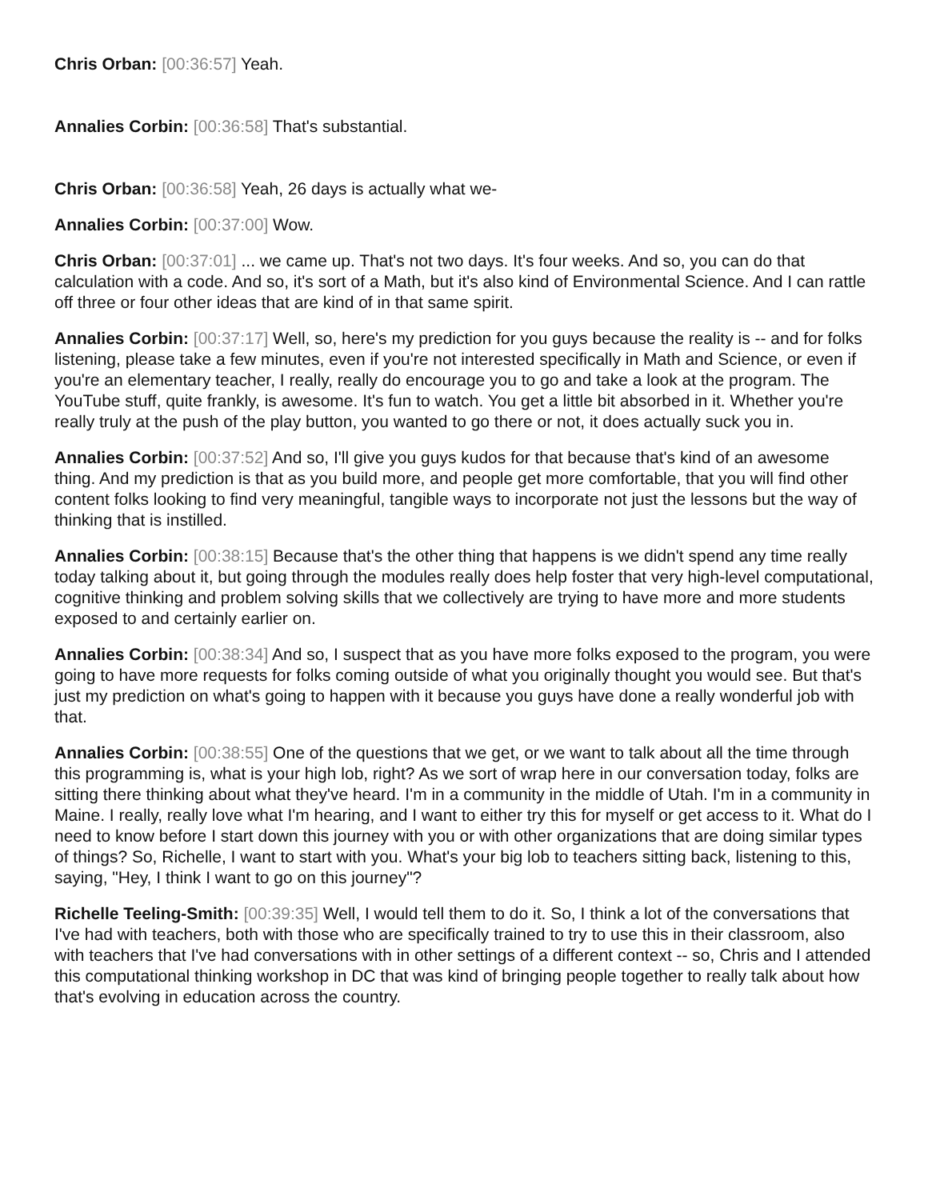Chris Orban: [00:36:57] Yeah.
Annalies Corbin: [00:36:58] That's substantial.
Chris Orban: [00:36:58] Yeah, 26 days is actually what we-
Annalies Corbin: [00:37:00] Wow.
Chris Orban: [00:37:01] ... we came up. That's not two days. It's four weeks. And so, you can do that calculation with a code. And so, it's sort of a Math, but it's also kind of Environmental Science. And I can rattle off three or four other ideas that are kind of in that same spirit.
Annalies Corbin: [00:37:17] Well, so, here's my prediction for you guys because the reality is -- and for folks listening, please take a few minutes, even if you're not interested specifically in Math and Science, or even if you're an elementary teacher, I really, really do encourage you to go and take a look at the program. The YouTube stuff, quite frankly, is awesome. It's fun to watch. You get a little bit absorbed in it. Whether you're really truly at the push of the play button, you wanted to go there or not, it does actually suck you in.
Annalies Corbin: [00:37:52] And so, I'll give you guys kudos for that because that's kind of an awesome thing. And my prediction is that as you build more, and people get more comfortable, that you will find other content folks looking to find very meaningful, tangible ways to incorporate not just the lessons but the way of thinking that is instilled.
Annalies Corbin: [00:38:15] Because that's the other thing that happens is we didn't spend any time really today talking about it, but going through the modules really does help foster that very high-level computational, cognitive thinking and problem solving skills that we collectively are trying to have more and more students exposed to and certainly earlier on.
Annalies Corbin: [00:38:34] And so, I suspect that as you have more folks exposed to the program, you were going to have more requests for folks coming outside of what you originally thought you would see. But that's just my prediction on what's going to happen with it because you guys have done a really wonderful job with that.
Annalies Corbin: [00:38:55] One of the questions that we get, or we want to talk about all the time through this programming is, what is your high lob, right? As we sort of wrap here in our conversation today, folks are sitting there thinking about what they've heard. I'm in a community in the middle of Utah. I'm in a community in Maine. I really, really love what I'm hearing, and I want to either try this for myself or get access to it. What do I need to know before I start down this journey with you or with other organizations that are doing similar types of things? So, Richelle, I want to start with you. What's your big lob to teachers sitting back, listening to this, saying, "Hey, I think I want to go on this journey"?
Richelle Teeling-Smith: [00:39:35] Well, I would tell them to do it. So, I think a lot of the conversations that I've had with teachers, both with those who are specifically trained to try to use this in their classroom, also with teachers that I've had conversations with in other settings of a different context -- so, Chris and I attended this computational thinking workshop in DC that was kind of bringing people together to really talk about how that's evolving in education across the country.